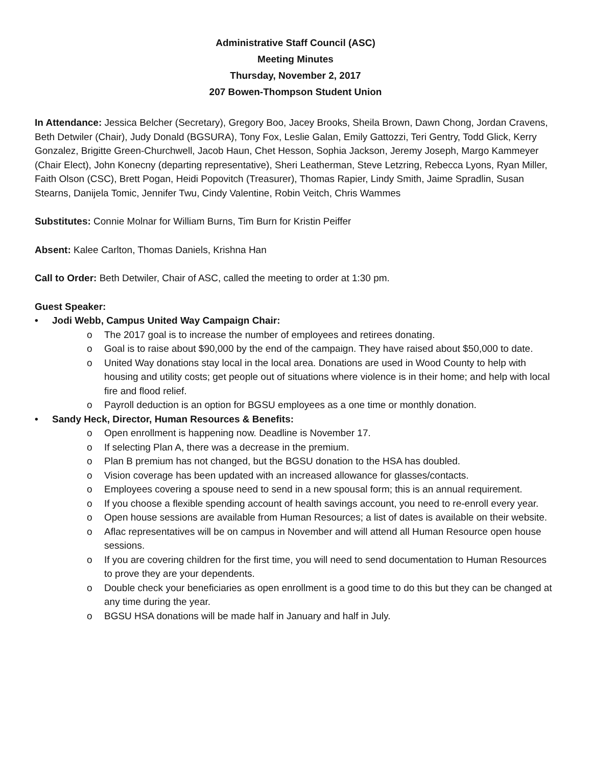Administrative Staff Council (ASC)
Meeting Minutes
Thursday, November 2, 2017
207 Bowen-Thompson Student Union
In Attendance: Jessica Belcher (Secretary), Gregory Boo, Jacey Brooks, Sheila Brown, Dawn Chong, Jordan Cravens, Beth Detwiler (Chair), Judy Donald (BGSURA), Tony Fox, Leslie Galan, Emily Gattozzi, Teri Gentry, Todd Glick, Kerry Gonzalez, Brigitte Green-Churchwell, Jacob Haun, Chet Hesson, Sophia Jackson, Jeremy Joseph, Margo Kammeyer (Chair Elect), John Konecny (departing representative), Sheri Leatherman, Steve Letzring, Rebecca Lyons, Ryan Miller, Faith Olson (CSC), Brett Pogan, Heidi Popovitch (Treasurer), Thomas Rapier, Lindy Smith, Jaime Spradlin, Susan Stearns, Danijela Tomic, Jennifer Twu, Cindy Valentine, Robin Veitch, Chris Wammes
Substitutes: Connie Molnar for William Burns, Tim Burn for Kristin Peiffer
Absent: Kalee Carlton, Thomas Daniels, Krishna Han
Call to Order: Beth Detwiler, Chair of ASC, called the meeting to order at 1:30 pm.
Guest Speaker:
• Jodi Webb, Campus United Way Campaign Chair:
o The 2017 goal is to increase the number of employees and retirees donating.
o Goal is to raise about $90,000 by the end of the campaign. They have raised about $50,000 to date.
o United Way donations stay local in the local area. Donations are used in Wood County to help with housing and utility costs; get people out of situations where violence is in their home; and help with local fire and flood relief.
o Payroll deduction is an option for BGSU employees as a one time or monthly donation.
• Sandy Heck, Director, Human Resources & Benefits:
o Open enrollment is happening now. Deadline is November 17.
o If selecting Plan A, there was a decrease in the premium.
o Plan B premium has not changed, but the BGSU donation to the HSA has doubled.
o Vision coverage has been updated with an increased allowance for glasses/contacts.
o Employees covering a spouse need to send in a new spousal form; this is an annual requirement.
o If you choose a flexible spending account of health savings account, you need to re-enroll every year.
o Open house sessions are available from Human Resources; a list of dates is available on their website.
o Aflac representatives will be on campus in November and will attend all Human Resource open house sessions.
o If you are covering children for the first time, you will need to send documentation to Human Resources to prove they are your dependents.
o Double check your beneficiaries as open enrollment is a good time to do this but they can be changed at any time during the year.
o BGSU HSA donations will be made half in January and half in July.